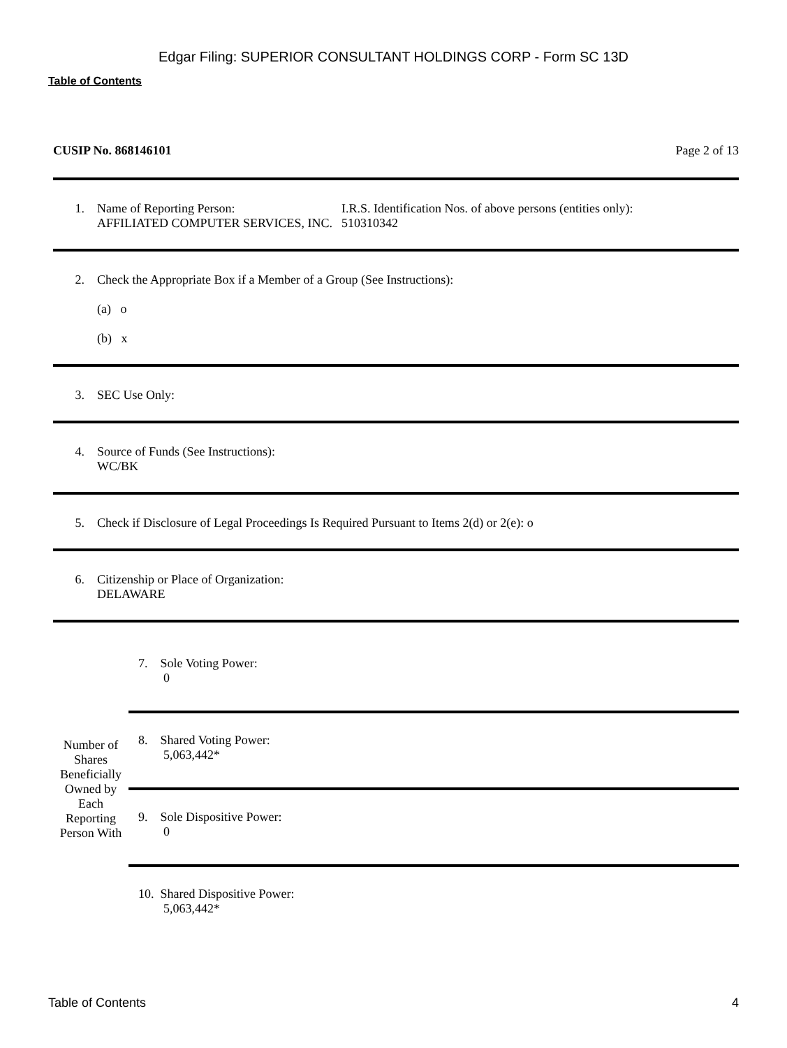Edgar Filing: SUPERIOR CONSULTANT HOLDINGS CORP - Form SC 13D
Table of Contents
CUSIP No. 868146101 Page 2 of 13
| 1. Name of Reporting Person: AFFILIATED COMPUTER SERVICES, INC. I.R.S. Identification Nos. of above persons (entities only): 510310342 |
| 2. Check the Appropriate Box if a Member of a Group (See Instructions): (a) o (b) x |
| 3. SEC Use Only: |
| 4. Source of Funds (See Instructions): WC/BK |
| 5. Check if Disclosure of Legal Proceedings Is Required Pursuant to Items 2(d) or 2(e): o |
| 6. Citizenship or Place of Organization: DELAWARE |
| Number of Shares Beneficially Owned by Each Reporting Person With | 7. Sole Voting Power: 0 |
| | 8. Shared Voting Power: 5,063,442* |
| | 9. Sole Dispositive Power: 0 |
| | 10. Shared Dispositive Power: 5,063,442* |
Table of Contents 4